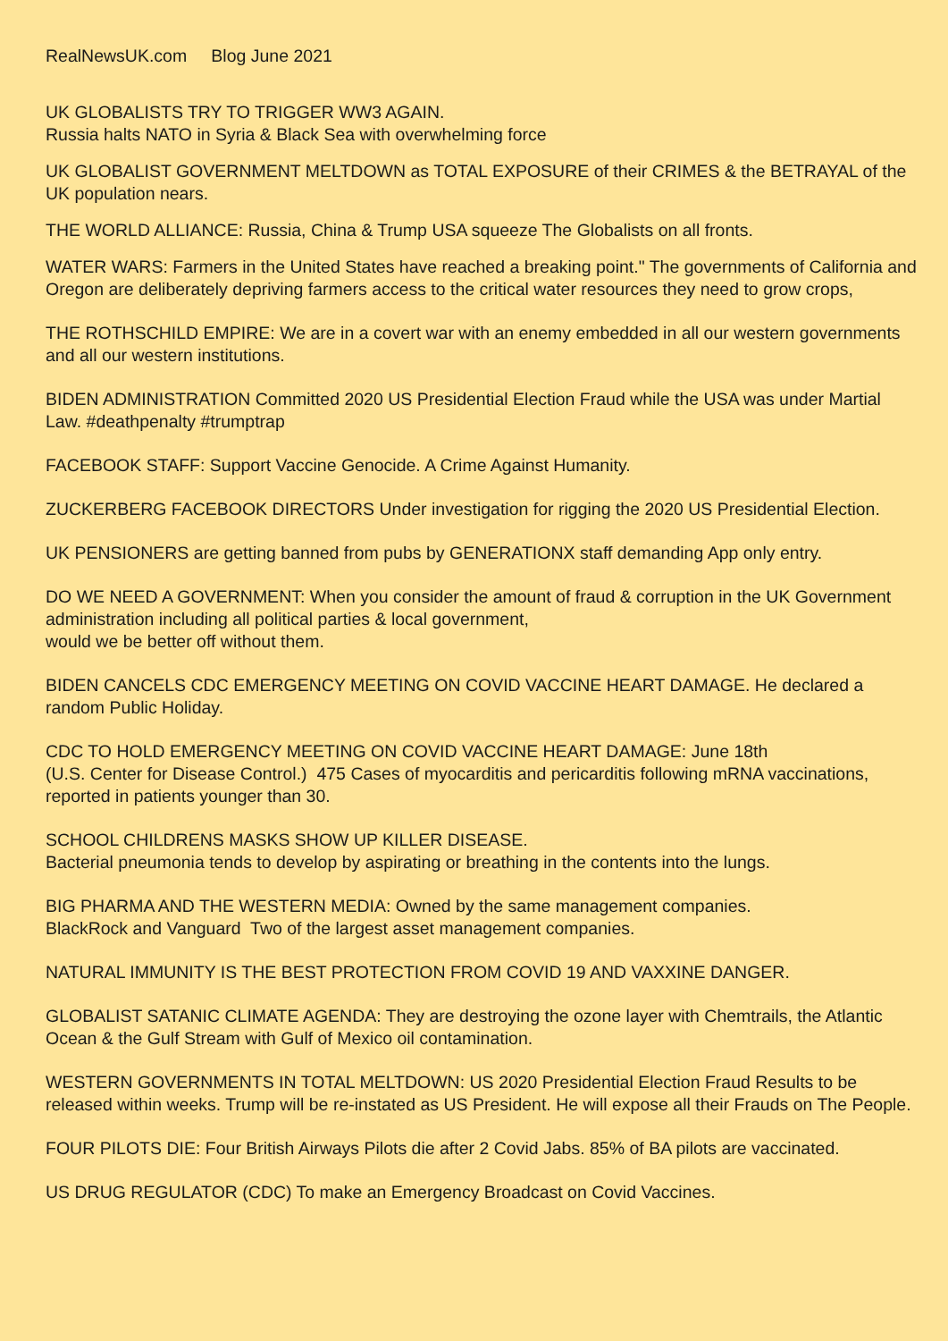RealNewsUK.com Blog June 2021
UK GLOBALISTS TRY TO TRIGGER WW3 AGAIN.
Russia halts NATO in Syria & Black Sea with overwhelming force
UK GLOBALIST GOVERNMENT MELTDOWN as TOTAL EXPOSURE of their CRIMES & the BETRAYAL of the UK population nears.
THE WORLD ALLIANCE: Russia, China & Trump USA squeeze The Globalists on all fronts.
WATER WARS: Farmers in the United States have reached a breaking point." The governments of California and Oregon are deliberately depriving farmers access to the critical water resources they need to grow crops,
THE ROTHSCHILD EMPIRE: We are in a covert war with an enemy embedded in all our western governments and all our western institutions.
BIDEN ADMINISTRATION Committed 2020 US Presidential Election Fraud while the USA was under Martial Law. #deathpenalty #trumptrap
FACEBOOK STAFF: Support Vaccine Genocide. A Crime Against Humanity.
ZUCKERBERG FACEBOOK DIRECTORS Under investigation for rigging the 2020 US Presidential Election.
UK PENSIONERS are getting banned from pubs by GENERATIONX staff demanding App only entry.
DO WE NEED A GOVERNMENT: When you consider the amount of fraud & corruption in the UK Government administration including all political parties & local government,
would we be better off without them.
BIDEN CANCELS CDC EMERGENCY MEETING ON COVID VACCINE HEART DAMAGE. He declared a random Public Holiday.
CDC TO HOLD EMERGENCY MEETING ON COVID VACCINE HEART DAMAGE: June 18th
(U.S. Center for Disease Control.) 475 Cases of myocarditis and pericarditis following mRNA vaccinations, reported in patients younger than 30.
SCHOOL CHILDRENS MASKS SHOW UP KILLER DISEASE.
Bacterial pneumonia tends to develop by aspirating or breathing in the contents into the lungs.
BIG PHARMA AND THE WESTERN MEDIA: Owned by the same management companies.
BlackRock and Vanguard Two of the largest asset management companies.
NATURAL IMMUNITY IS THE BEST PROTECTION FROM COVID 19 AND VAXXINE DANGER.
GLOBALIST SATANIC CLIMATE AGENDA: They are destroying the ozone layer with Chemtrails, the Atlantic Ocean & the Gulf Stream with Gulf of Mexico oil contamination.
WESTERN GOVERNMENTS IN TOTAL MELTDOWN: US 2020 Presidential Election Fraud Results to be released within weeks. Trump will be re-instated as US President. He will expose all their Frauds on The People.
FOUR PILOTS DIE: Four British Airways Pilots die after 2 Covid Jabs. 85% of BA pilots are vaccinated.
US DRUG REGULATOR (CDC) To make an Emergency Broadcast on Covid Vaccines.